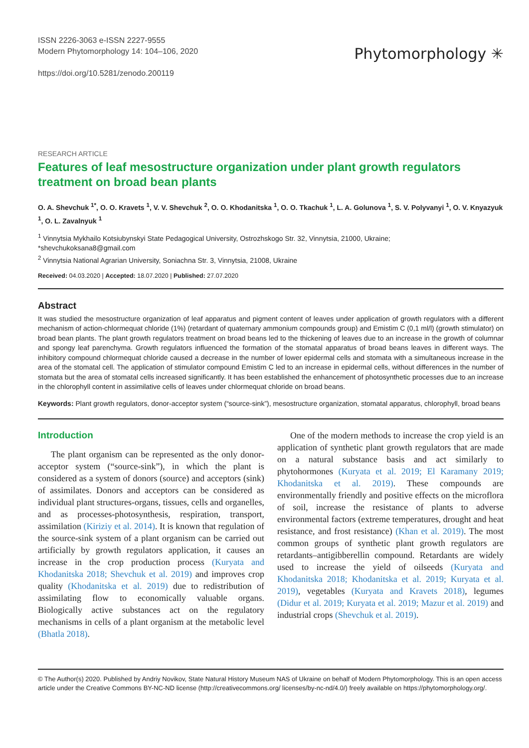ISSN 2226-3063 e-ISSN 2227-9555
Modern Phytomorphology 14: 104–106, 2020
https://doi.org/10.5281/zenodo.200119
Phytomorphology ✳
RESEARCH ARTICLE
Features of leaf mesostructure organization under plant growth regulators treatment on broad bean plants
O. A. Shevchuk <sup>1*</sup>, O. O. Kravets <sup>1</sup>, V. V. Shevchuk <sup>2</sup>, O. O. Khodanitska <sup>1</sup>, O. O. Tkachuk <sup>1</sup>, L. A. Golunova <sup>1</sup>, S. V. Polyvanyi <sup>1</sup>, O. V. Knyazyuk <sup>1</sup>, O. L. Zavalnyuk <sup>1</sup>
<sup>1</sup> Vinnytsia Mykhailo Kotsiubynskyi State Pedagogical University, Ostrozhskogo Str. 32, Vinnytsia, 21000, Ukraine;
*shevchukoksana8@gmail.com
<sup>2</sup> Vinnytsia National Agrarian University, Soniachna Str. 3, Vinnytsia, 21008, Ukraine
Received: 04.03.2020 | Accepted: 18.07.2020 | Published: 27.07.2020
Abstract
It was studied the mesostructure organization of leaf apparatus and pigment content of leaves under application of growth regulators with a different mechanism of action-chlormequat chloride (1%) (retardant of quaternary ammonium compounds group) and Emistim C (0,1 ml/l) (growth stimulator) on broad bean plants. The plant growth regulators treatment on broad beans led to the thickening of leaves due to an increase in the growth of columnar and spongy leaf parenchyma. Growth regulators influenced the formation of the stomatal apparatus of broad beans leaves in different ways. The inhibitory compound chlormequat chloride caused a decrease in the number of lower epidermal cells and stomata with a simultaneous increase in the area of the stomatal cell. The application of stimulator compound Emistim C led to an increase in epidermal cells, without differences in the number of stomata but the area of stomatal cells increased significantly. It has been established the enhancement of photosynthetic processes due to an increase in the chlorophyll content in assimilative cells of leaves under chlormequat chloride on broad beans.
Keywords: Plant growth regulators, donor-acceptor system (“source-sink”), mesostructure organization, stomatal apparatus, chlorophyll, broad beans
Introduction
The plant organism can be represented as the only donor-acceptor system (“source-sink”), in which the plant is considered as a system of donors (source) and acceptors (sink) of assimilates. Donors and acceptors can be considered as individual plant structures-organs, tissues, cells and organelles, and as processes-photosynthesis, respiration, transport, assimilation (Kiriziy et al. 2014). It is known that regulation of the source-sink system of a plant organism can be carried out artificially by growth regulators application, it causes an increase in the crop production process (Kuryata and Khodanitska 2018; Shevchuk et al. 2019) and improves crop quality (Khodanitska et al. 2019) due to redistribution of assimilating flow to economically valuable organs. Biologically active substances act on the regulatory mechanisms in cells of a plant organism at the metabolic level (Bhatla 2018).
One of the modern methods to increase the crop yield is an application of synthetic plant growth regulators that are made on a natural substance basis and act similarly to phytohormones (Kuryata et al. 2019; El Karamany 2019; Khodanitska et al. 2019). These compounds are environmentally friendly and positive effects on the microflora of soil, increase the resistance of plants to adverse environmental factors (extreme temperatures, drought and heat resistance, and frost resistance) (Khan et al. 2019). The most common groups of synthetic plant growth regulators are retardants–antigibberellin compound. Retardants are widely used to increase the yield of oilseeds (Kuryata and Khodanitska 2018; Khodanitska et al. 2019; Kuryata et al. 2019), vegetables (Kuryata and Kravets 2018), legumes (Didur et al. 2019; Kuryata et al. 2019; Mazur et al. 2019) and industrial crops (Shevchuk et al. 2019).
© The Author(s) 2020. Published by Andriy Novikov, State Natural History Museum NAS of Ukraine on behalf of Modern Phytomorphology. This is an open access article under the Creative Commons BY-NC-ND license (http://creativecommons.org/ licenses/by-nc-nd/4.0/) freely available on https://phytomorphology.org/.